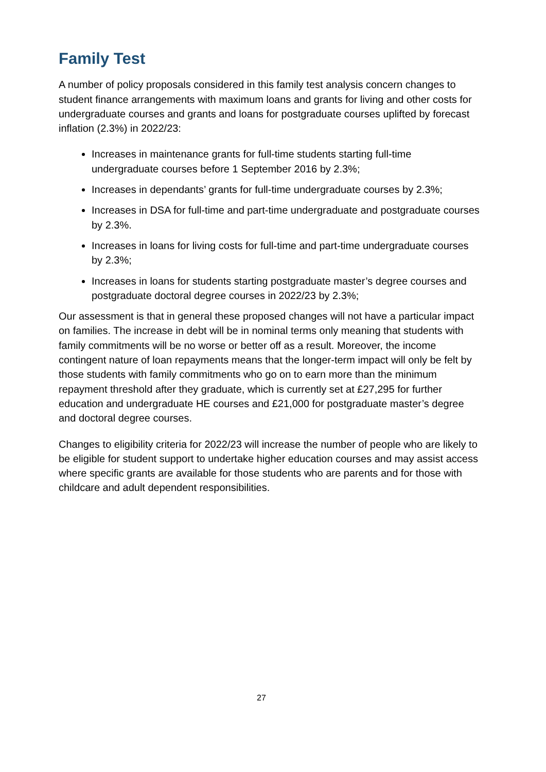Family Test
A number of policy proposals considered in this family test analysis concern changes to student finance arrangements with maximum loans and grants for living and other costs for undergraduate courses and grants and loans for postgraduate courses uplifted by forecast inflation (2.3%) in 2022/23:
Increases in maintenance grants for full-time students starting full-time undergraduate courses before 1 September 2016 by 2.3%;
Increases in dependants’ grants for full-time undergraduate courses by 2.3%;
Increases in DSA for full-time and part-time undergraduate and postgraduate courses by 2.3%.
Increases in loans for living costs for full-time and part-time undergraduate courses by 2.3%;
Increases in loans for students starting postgraduate master’s degree courses and postgraduate doctoral degree courses in 2022/23 by 2.3%;
Our assessment is that in general these proposed changes will not have a particular impact on families. The increase in debt will be in nominal terms only meaning that students with family commitments will be no worse or better off as a result. Moreover, the income contingent nature of loan repayments means that the longer-term impact will only be felt by those students with family commitments who go on to earn more than the minimum repayment threshold after they graduate, which is currently set at £27,295 for further education and undergraduate HE courses and £21,000 for postgraduate master’s degree and doctoral degree courses.
Changes to eligibility criteria for 2022/23 will increase the number of people who are likely to be eligible for student support to undertake higher education courses and may assist access where specific grants are available for those students who are parents and for those with childcare and adult dependent responsibilities.
27